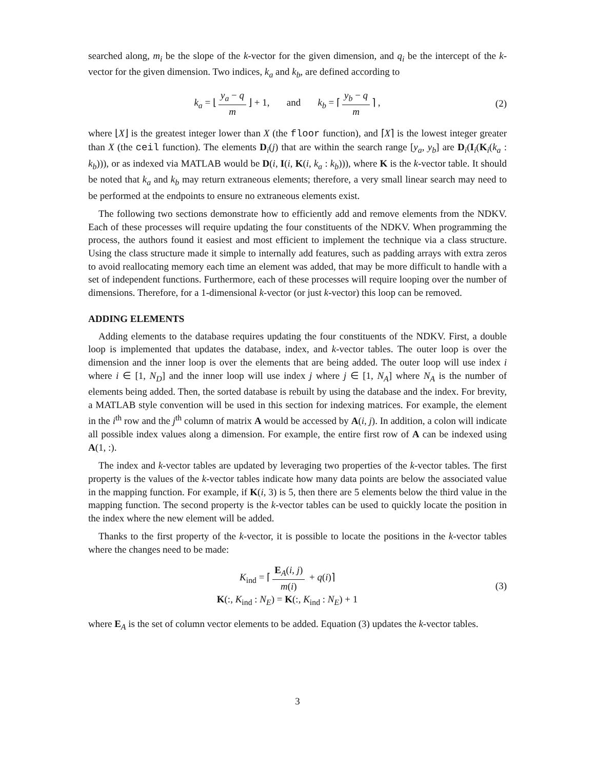searched along, m<sub>i</sub> be the slope of the k-vector for the given dimension, and q<sub>i</sub> be the intercept of the k-vector for the given dimension. Two indices, k<sub>a</sub> and k<sub>b</sub>, are defined according to
k<sub>a</sub> = ⌊ y<sub>a</sub> − q m ⌋ + 1, and k<sub>b</sub> = ⌈ y<sub>b</sub> − q m ⌉ ,
(2)
where ⌊X⌋ is the greatest integer lower than X (the floor function), and ⌈X⌉ is the lowest integer greater than X (the ceil function). The elements D<sub>i</sub>(j) that are within the search range [y<sub>a</sub>, y<sub>b</sub>] are D<sub>i</sub>(I<sub>i</sub>(K<sub>i</sub>(k<sub>a</sub> : k<sub>b</sub>))), or as indexed via MATLAB would be D(i, I(i, K(i, k<sub>a</sub> : k<sub>b</sub>))), where K is the k-vector table. It should be noted that k<sub>a</sub> and k<sub>b</sub> may return extraneous elements; therefore, a very small linear search may need to be performed at the endpoints to ensure no extraneous elements exist.
The following two sections demonstrate how to efficiently add and remove elements from the NDKV. Each of these processes will require updating the four constituents of the NDKV. When programming the process, the authors found it easiest and most efficient to implement the technique via a class structure. Using the class structure made it simple to internally add features, such as padding arrays with extra zeros to avoid reallocating memory each time an element was added, that may be more difficult to handle with a set of independent functions. Furthermore, each of these processes will require looping over the number of dimensions. Therefore, for a 1-dimensional k-vector (or just k-vector) this loop can be removed.
ADDING ELEMENTS
Adding elements to the database requires updating the four constituents of the NDKV. First, a double loop is implemented that updates the database, index, and k-vector tables. The outer loop is over the dimension and the inner loop is over the elements that are being added. The outer loop will use index i where i ∈ [1, N<sub>D</sub>] and the inner loop will use index j where j ∈ [1, N<sub>A</sub>] where N<sub>A</sub> is the number of elements being added. Then, the sorted database is rebuilt by using the database and the index. For brevity, a MATLAB style convention will be used in this section for indexing matrices. For example, the element in the i<sup>th</sup> row and the j<sup>th</sup> column of matrix A would be accessed by A(i, j). In addition, a colon will indicate all possible index values along a dimension. For example, the entire first row of A can be indexed using A(1, :).
The index and k-vector tables are updated by leveraging two properties of the k-vector tables. The first property is the values of the k-vector tables indicate how many data points are below the associated value in the mapping function. For example, if K(i, 3) is 5, then there are 5 elements below the third value in the mapping function. The second property is the k-vector tables can be used to quickly locate the position in the index where the new element will be added.
Thanks to the first property of the k-vector, it is possible to locate the positions in the k-vector tables where the changes need to be made:
K<sub>ind</sub> = ⌈ E<sub>A</sub>(i, j) m(i) + q(i)⌉
K(:, K<sub>ind</sub> : N<sub>E</sub>) = K(:, K<sub>ind</sub> : N<sub>E</sub>) + 1
(3)
where E<sub>A</sub> is the set of column vector elements to be added. Equation (3) updates the k-vector tables.
3